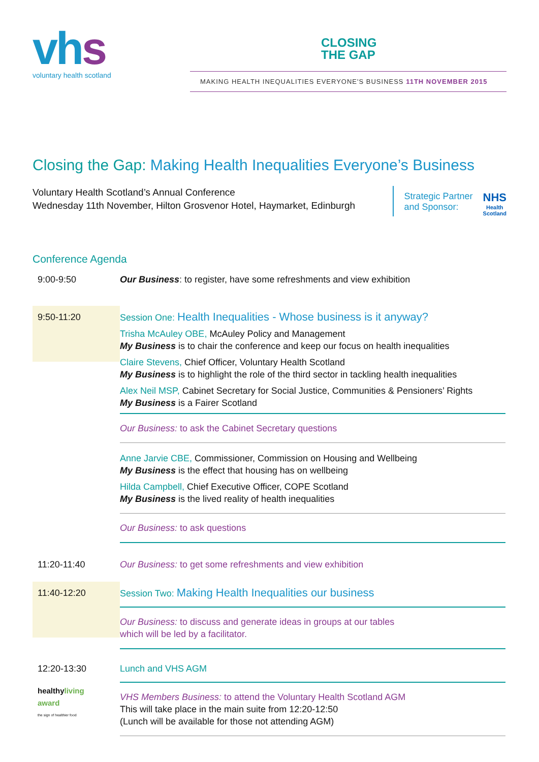vhs
voluntary health scotland
CLOSING
THE GAP
MAKING HEALTH INEQUALITIES EVERYONE'S BUSINESS 11TH NOVEMBER 2015
Closing the Gap: Making Health Inequalities Everyone’s Business
Voluntary Health Scotland’s Annual Conference
Wednesday 11th November, Hilton Grosvenor Hotel, Haymarket, Edinburgh
Strategic Partner
and Sponsor:
NHS
Health
Scotland
Conference Agenda
9:00-9:50 Our Business: to register, have some refreshments and view exhibition
9:50-11:20
Session One: Health Inequalities - Whose business is it anyway?
Trisha McAuley OBE, McAuley Policy and Management
My Business is to chair the conference and keep our focus on health inequalities
Claire Stevens, Chief Officer, Voluntary Health Scotland
My Business is to highlight the role of the third sector in tackling health inequalities
Alex Neil MSP, Cabinet Secretary for Social Justice, Communities & Pensioners’ Rights
My Business is a Fairer Scotland
Our Business: to ask the Cabinet Secretary questions
Anne Jarvie CBE, Commissioner, Commission on Housing and Wellbeing
My Business is the effect that housing has on wellbeing
Hilda Campbell, Chief Executive Officer, COPE Scotland
My Business is the lived reality of health inequalities
Our Business: to ask questions
11:20-11:40 Our Business: to get some refreshments and view exhibition
11:40-12:20
Session Two: Making Health Inequalities our business
Our Business: to discuss and generate ideas in groups at our tables
which will be led by a facilitator.
12:20-13:30
healthyliving
award
the sign of healthier food
Lunch and VHS AGM
VHS Members Business: to attend the Voluntary Health Scotland AGM
This will take place in the main suite from 12:20-12:50
(Lunch will be available for those not attending AGM)